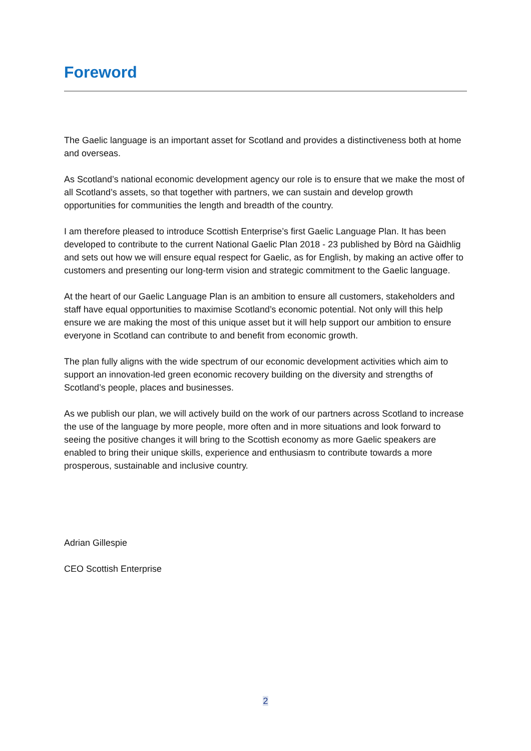Foreword
The Gaelic language is an important asset for Scotland and provides a distinctiveness both at home and overseas.
As Scotland’s national economic development agency our role is to ensure that we make the most of all Scotland’s assets, so that together with partners, we can sustain and develop growth opportunities for communities the length and breadth of the country.
I am therefore pleased to introduce Scottish Enterprise’s first Gaelic Language Plan. It has been developed to contribute to the current National Gaelic Plan 2018 - 23 published by Bòrd na Gàidhlig and sets out how we will ensure equal respect for Gaelic, as for English, by making an active offer to customers and presenting our long-term vision and strategic commitment to the Gaelic language.
At the heart of our Gaelic Language Plan is an ambition to ensure all customers, stakeholders and staff have equal opportunities to maximise Scotland’s economic potential. Not only will this help ensure we are making the most of this unique asset but it will help support our ambition to ensure everyone in Scotland can contribute to and benefit from economic growth.
The plan fully aligns with the wide spectrum of our economic development activities which aim to support an innovation-led green economic recovery building on the diversity and strengths of Scotland’s people, places and businesses.
As we publish our plan, we will actively build on the work of our partners across Scotland to increase the use of the language by more people, more often and in more situations and look forward to seeing the positive changes it will bring to the Scottish economy as more Gaelic speakers are enabled to bring their unique skills, experience and enthusiasm to contribute towards a more prosperous, sustainable and inclusive country.
Adrian Gillespie
CEO Scottish Enterprise
2